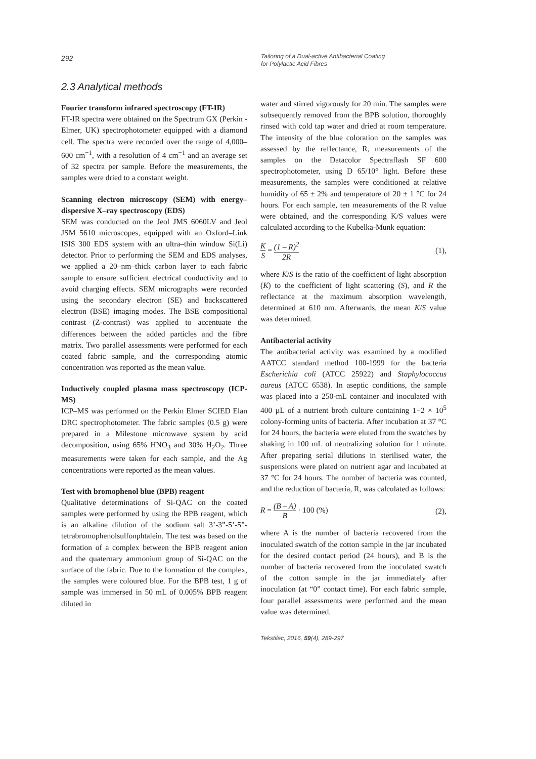292
Tailoring of a Dual-active Antibacterial Coating
for Polylactic Acid Fibres
2.3 Analytical methods
Fourier transform infrared spectroscopy (FT-IR)
FT-IR spectra were obtained on the Spectrum GX (Perkin - Elmer, UK) spectrophotometer equipped with a diamond cell. The spectra were recorded over the range of 4,000–600 cm<sup>−1</sup>, with a resolution of 4 cm<sup>−1</sup> and an average set of 32 spectra per sample. Before the measurements, the samples were dried to a constant weight.
Scanning electron microscopy (SEM) with energy–dispersive X–ray spectroscopy (EDS)
SEM was conducted on the Jeol JMS 6060LV and Jeol JSM 5610 microscopes, equipped with an Oxford–Link ISIS 300 EDS system with an ultra–thin window Si(Li) detector. Prior to performing the SEM and EDS analyses, we applied a 20–nm–thick carbon layer to each fabric sample to ensure sufficient electrical conductivity and to avoid charging effects. SEM micrographs were recorded using the secondary electron (SE) and backscattered electron (BSE) imaging modes. The BSE compositional contrast (Z-contrast) was applied to accentuate the differences between the added particles and the fibre matrix. Two parallel assessments were performed for each coated fabric sample, and the corresponding atomic concentration was reported as the mean value.
Inductively coupled plasma mass spectroscopy (ICP-MS)
ICP–MS was performed on the Perkin Elmer SCIED Elan DRC spectrophotometer. The fabric samples (0.5 g) were prepared in a Milestone microwave system by acid decomposition, using 65% HNO<sub>3</sub> and 30% H<sub>2</sub>O<sub>2</sub>. Three measurements were taken for each sample, and the Ag concentrations were reported as the mean values.
Test with bromophenol blue (BPB) reagent
Qualitative determinations of Si-QAC on the coated samples were performed by using the BPB reagent, which is an alkaline dilution of the sodium salt 3’-3”-5’-5”-tetrabromophenolsulfonphtalein. The test was based on the formation of a complex between the BPB reagent anion and the quaternary ammonium group of Si-QAC on the surface of the fabric. Due to the formation of the complex, the samples were coloured blue. For the BPB test, 1 g of sample was immersed in 50 mL of 0.005% BPB reagent diluted in
water and stirred vigorously for 20 min. The samples were subsequently removed from the BPB solution, thoroughly rinsed with cold tap water and dried at room temperature. The intensity of the blue coloration on the samples was assessed by the reflectance, R, measurements of the samples on the Datacolor Spectraflash SF 600 spectrophotometer, using D 65/10° light. Before these measurements, the samples were conditioned at relative humidity of 65 ± 2% and temperature of 20 ± 1 °C for 24 hours. For each sample, ten measurements of the R value were obtained, and the corresponding K/S values were calculated according to the Kubelka-Munk equation:
K S = (1 – R)<sup>2</sup> 2R
(1),
where K/S is the ratio of the coefficient of light absorption (K) to the coefficient of light scattering (S), and R the reflectance at the maximum absorption wavelength, determined at 610 nm. Afterwards, the mean K/S value was determined.
Antibacterial activity
The antibacterial activity was examined by a modified AATCC standard method 100-1999 for the bacteria Escherichia coli (ATCC 25922) and Staphylococcus aureus (ATCC 6538). In aseptic conditions, the sample was placed into a 250-mL container and inoculated with 400 µL of a nutrient broth culture containing 1−2 × 10<sup>5</sup> colony-forming units of bacteria. After incubation at 37 °C for 24 hours, the bacteria were eluted from the swatches by shaking in 100 mL of neutralizing solution for 1 minute. After preparing serial dilutions in sterilised water, the suspensions were plated on nutrient agar and incubated at 37 °C for 24 hours. The number of bacteria was counted, and the reduction of bacteria, R, was calculated as follows:
R = (B – A) B · 100 (%) (2),
where A is the number of bacteria recovered from the inoculated swatch of the cotton sample in the jar incubated for the desired contact period (24 hours), and B is the number of bacteria recovered from the inoculated swatch of the cotton sample in the jar immediately after inoculation (at “0” contact time). For each fabric sample, four parallel assessments were performed and the mean value was determined.
Tekstilec, 2016, 59(4), 289-297